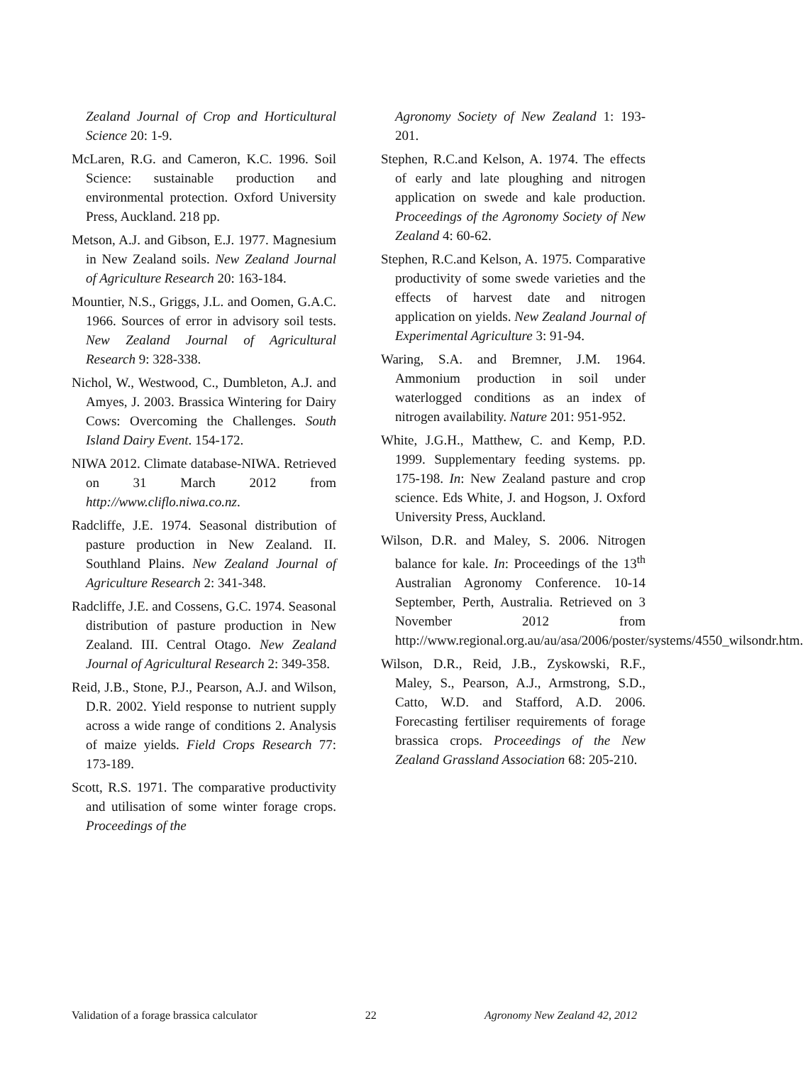Zealand Journal of Crop and Horticultural Science 20: 1-9.
McLaren, R.G. and Cameron, K.C. 1996. Soil Science: sustainable production and environmental protection. Oxford University Press, Auckland. 218 pp.
Metson, A.J. and Gibson, E.J. 1977. Magnesium in New Zealand soils. New Zealand Journal of Agriculture Research 20: 163-184.
Mountier, N.S., Griggs, J.L. and Oomen, G.A.C. 1966. Sources of error in advisory soil tests. New Zealand Journal of Agricultural Research 9: 328-338.
Nichol, W., Westwood, C., Dumbleton, A.J. and Amyes, J. 2003. Brassica Wintering for Dairy Cows: Overcoming the Challenges. South Island Dairy Event. 154-172.
NIWA 2012. Climate database-NIWA. Retrieved on 31 March 2012 from http://www.cliflo.niwa.co.nz.
Radcliffe, J.E. 1974. Seasonal distribution of pasture production in New Zealand. II. Southland Plains. New Zealand Journal of Agriculture Research 2: 341-348.
Radcliffe, J.E. and Cossens, G.C. 1974. Seasonal distribution of pasture production in New Zealand. III. Central Otago. New Zealand Journal of Agricultural Research 2: 349-358.
Reid, J.B., Stone, P.J., Pearson, A.J. and Wilson, D.R. 2002. Yield response to nutrient supply across a wide range of conditions 2. Analysis of maize yields. Field Crops Research 77: 173-189.
Scott, R.S. 1971. The comparative productivity and utilisation of some winter forage crops. Proceedings of the
Agronomy Society of New Zealand 1: 193-201.
Stephen, R.C.and Kelson, A. 1974. The effects of early and late ploughing and nitrogen application on swede and kale production. Proceedings of the Agronomy Society of New Zealand 4: 60-62.
Stephen, R.C.and Kelson, A. 1975. Comparative productivity of some swede varieties and the effects of harvest date and nitrogen application on yields. New Zealand Journal of Experimental Agriculture 3: 91-94.
Waring, S.A. and Bremner, J.M. 1964. Ammonium production in soil under waterlogged conditions as an index of nitrogen availability. Nature 201: 951-952.
White, J.G.H., Matthew, C. and Kemp, P.D. 1999. Supplementary feeding systems. pp. 175-198. In: New Zealand pasture and crop science. Eds White, J. and Hogson, J. Oxford University Press, Auckland.
Wilson, D.R. and Maley, S. 2006. Nitrogen balance for kale. In: Proceedings of the 13<sup>th</sup> Australian Agronomy Conference. 10-14 September, Perth, Australia. Retrieved on 3 November 2012 from http://www.regional.org.au/au/asa/2006/poster/systems/4550_wilsondr.htm.
Wilson, D.R., Reid, J.B., Zyskowski, R.F., Maley, S., Pearson, A.J., Armstrong, S.D., Catto, W.D. and Stafford, A.D. 2006. Forecasting fertiliser requirements of forage brassica crops. Proceedings of the New Zealand Grassland Association 68: 205-210.
Validation of a forage brassica calculator 22 Agronomy New Zealand 42, 2012